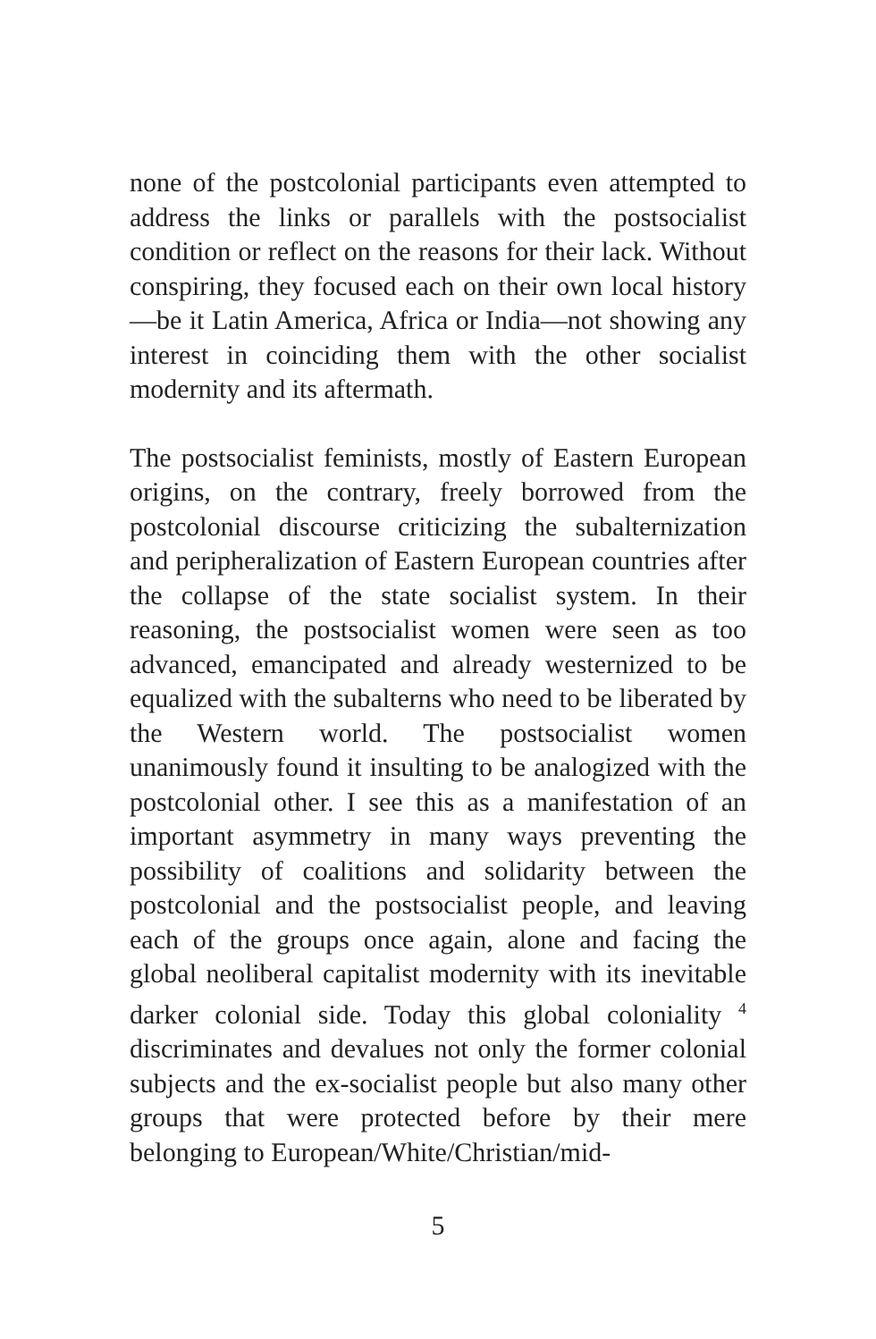none of the postcolonial participants even attempted to address the links or parallels with the postsocialist condition or reflect on the reasons for their lack. Without conspiring, they focused each on their own local history—be it Latin America, Africa or India—not showing any interest in coinciding them with the other socialist modernity and its aftermath.
The postsocialist feminists, mostly of Eastern European origins, on the contrary, freely borrowed from the postcolonial discourse criticizing the subalternization and peripheralization of Eastern European countries after the collapse of the state socialist system. In their reasoning, the postsocialist women were seen as too advanced, emancipated and already westernized to be equalized with the subalterns who need to be liberated by the Western world. The postsocialist women unanimously found it insulting to be analogized with the postcolonial other. I see this as a manifestation of an important asymmetry in many ways preventing the possibility of coalitions and solidarity between the postcolonial and the postsocialist people, and leaving each of the groups once again, alone and facing the global neoliberal capitalist modernity with its inevitable darker colonial side. Today this global coloniality <sup>4</sup> discriminates and devalues not only the former colonial subjects and the ex-socialist people but also many other groups that were protected before by their mere belonging to European/White/Christian/mid-
5